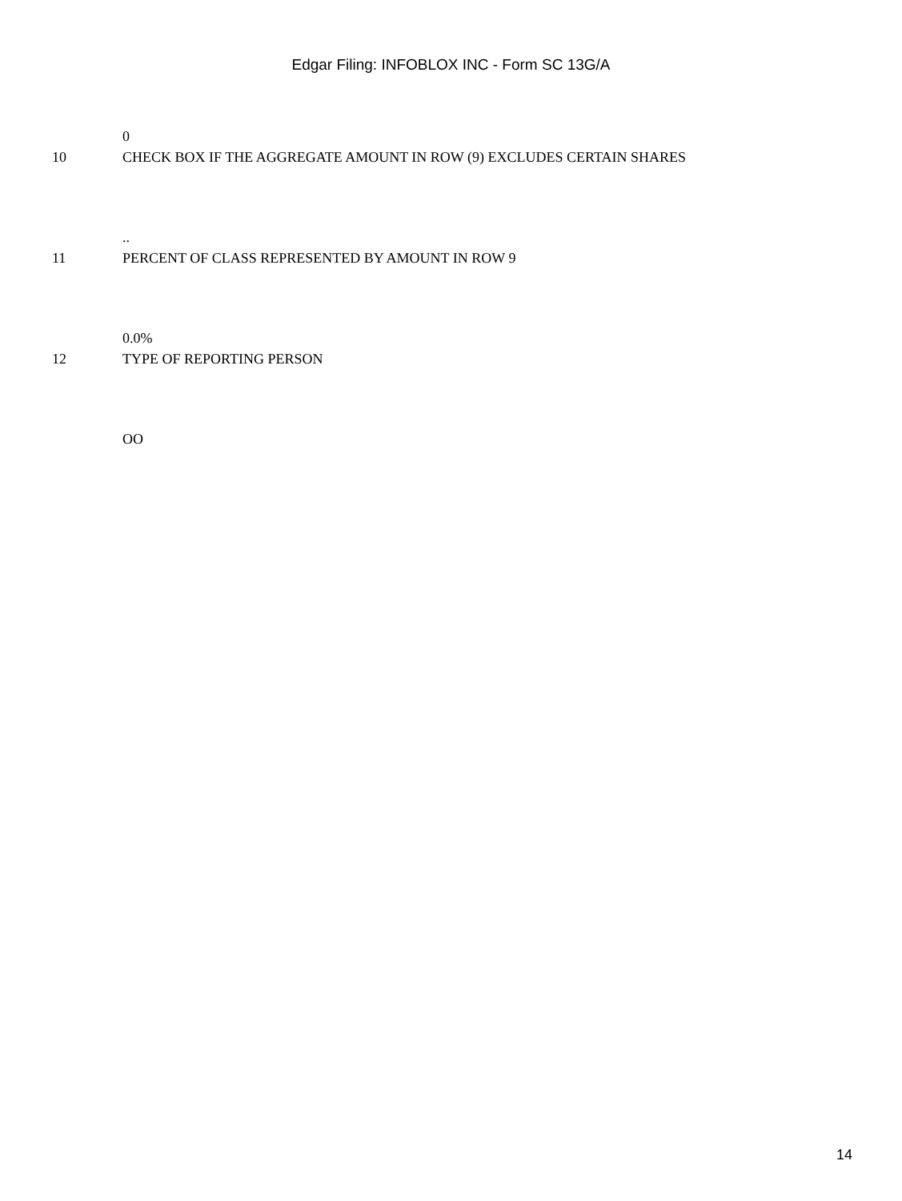Edgar Filing: INFOBLOX INC - Form SC 13G/A
0
10 CHECK BOX IF THE AGGREGATE AMOUNT IN ROW (9) EXCLUDES CERTAIN SHARES
..
11 PERCENT OF CLASS REPRESENTED BY AMOUNT IN ROW 9
0.0%
12 TYPE OF REPORTING PERSON
OO
14